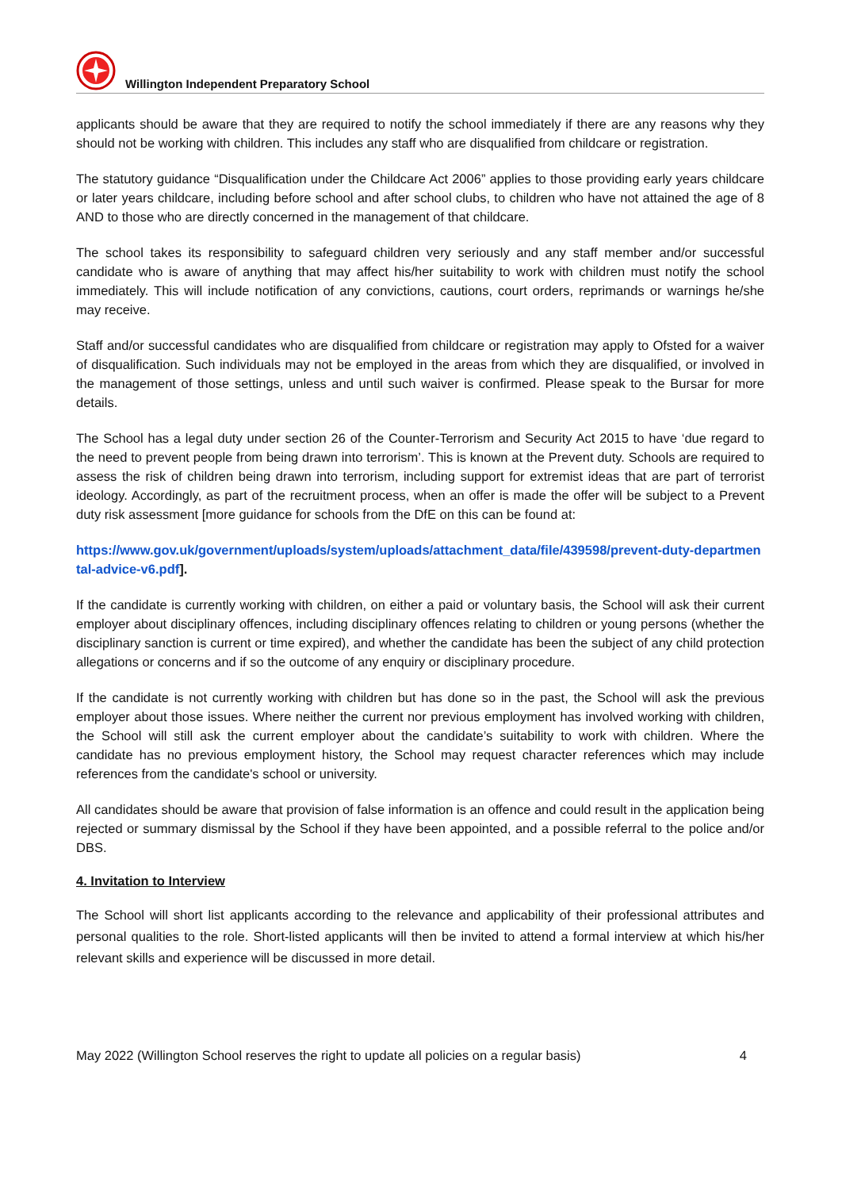Willington Independent Preparatory School
applicants should be aware that they are required to notify the school immediately if there are any reasons why they should not be working with children. This includes any staff who are disqualified from childcare or registration.
The statutory guidance “Disqualification under the Childcare Act 2006” applies to those providing early years childcare or later years childcare, including before school and after school clubs, to children who have not attained the age of 8 AND to those who are directly concerned in the management of that childcare.
The school takes its responsibility to safeguard children very seriously and any staff member and/or successful candidate who is aware of anything that may affect his/her suitability to work with children must notify the school immediately. This will include notification of any convictions, cautions, court orders, reprimands or warnings he/she may receive.
Staff and/or successful candidates who are disqualified from childcare or registration may apply to Ofsted for a waiver of disqualification. Such individuals may not be employed in the areas from which they are disqualified, or involved in the management of those settings, unless and until such waiver is confirmed. Please speak to the Bursar for more details.
The School has a legal duty under section 26 of the Counter-Terrorism and Security Act 2015 to have ‘due regard to the need to prevent people from being drawn into terrorism’. This is known at the Prevent duty. Schools are required to assess the risk of children being drawn into terrorism, including support for extremist ideas that are part of terrorist ideology. Accordingly, as part of the recruitment process, when an offer is made the offer will be subject to a Prevent duty risk assessment [more guidance for schools from the DfE on this can be found at:
https://www.gov.uk/government/uploads/system/uploads/attachment_data/file/439598/prevent-duty-departmental-advice-v6.pdf].
If the candidate is currently working with children, on either a paid or voluntary basis, the School will ask their current employer about disciplinary offences, including disciplinary offences relating to children or young persons (whether the disciplinary sanction is current or time expired), and whether the candidate has been the subject of any child protection allegations or concerns and if so the outcome of any enquiry or disciplinary procedure.
If the candidate is not currently working with children but has done so in the past, the School will ask the previous employer about those issues. Where neither the current nor previous employment has involved working with children, the School will still ask the current employer about the candidate’s suitability to work with children. Where the candidate has no previous employment history, the School may request character references which may include references from the candidate's school or university.
All candidates should be aware that provision of false information is an offence and could result in the application being rejected or summary dismissal by the School if they have been appointed, and a possible referral to the police and/or DBS.
4. Invitation to Interview
The School will short list applicants according to the relevance and applicability of their professional attributes and personal qualities to the role. Short-listed applicants will then be invited to attend a formal interview at which his/her relevant skills and experience will be discussed in more detail.
May 2022 (Willington School reserves the right to update all policies on a regular basis) 4